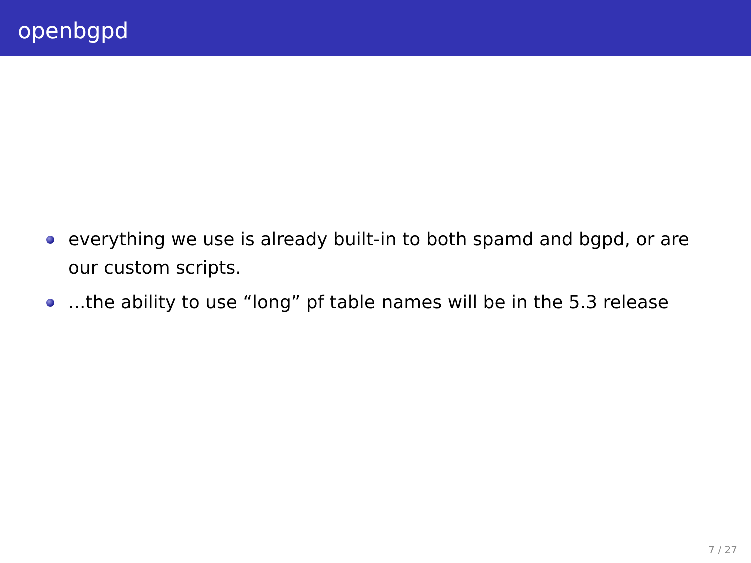openbgpd
everything we use is already built-in to both spamd and bgpd, or are our custom scripts.
...the ability to use “long” pf table names will be in the 5.3 release
7 / 27